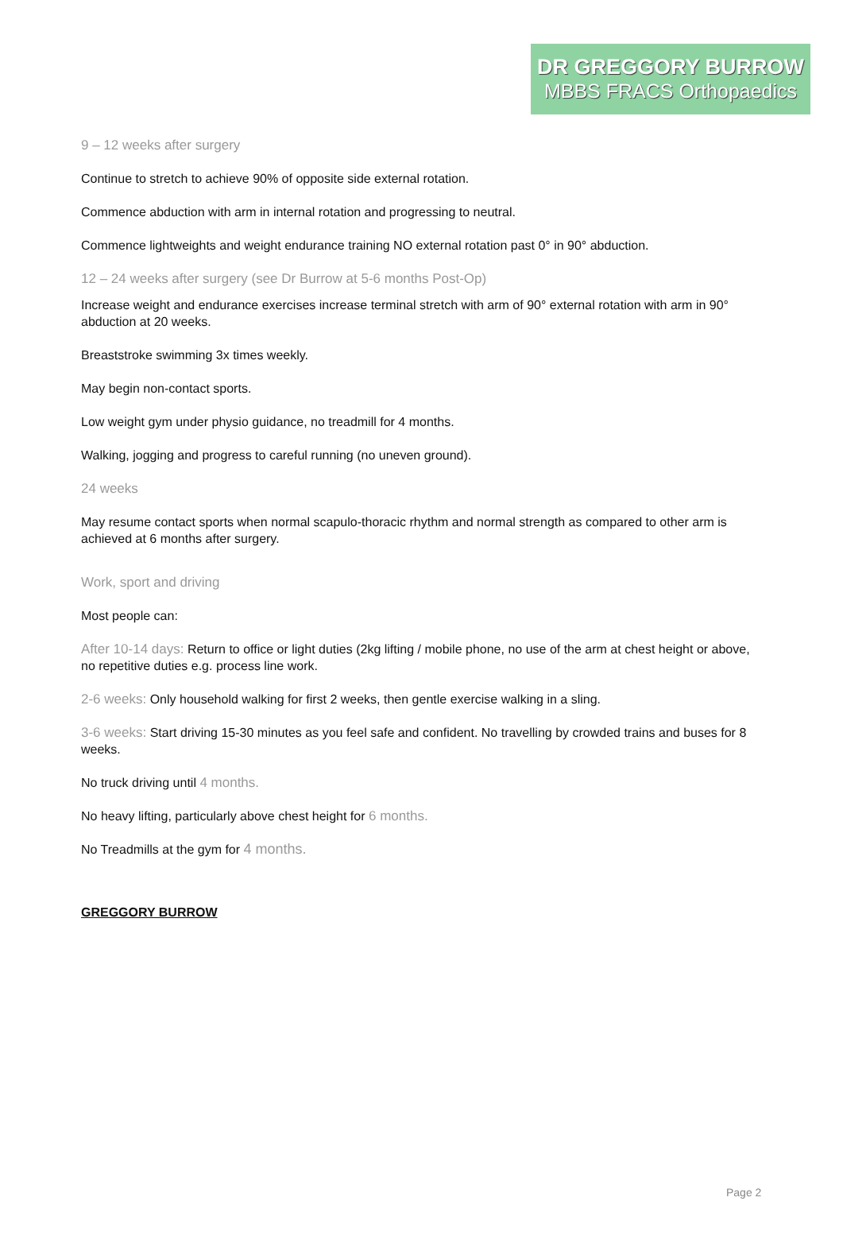DR GREGGORY BURROW
MBBS FRACS Orthopaedics
9 – 12 weeks after surgery
Continue to stretch to achieve 90% of opposite side external rotation.
Commence abduction with arm in internal rotation and progressing to neutral.
Commence lightweights and weight endurance training NO external rotation past 0° in 90° abduction.
12 – 24 weeks after surgery (see Dr Burrow at 5-6 months Post-Op)
Increase weight and endurance exercises increase terminal stretch with arm of 90° external rotation with arm in 90° abduction at 20 weeks.
Breaststroke swimming 3x times weekly.
May begin non-contact sports.
Low weight gym under physio guidance, no treadmill for 4 months.
Walking, jogging and progress to careful running (no uneven ground).
24 weeks
May resume contact sports when normal scapulo-thoracic rhythm and normal strength as compared to other arm is achieved at 6 months after surgery.
Work, sport and driving
Most people can:
After 10-14 days: Return to office or light duties (2kg lifting / mobile phone, no use of the arm at chest height or above, no repetitive duties e.g. process line work.
2-6 weeks: Only household walking for first 2 weeks, then gentle exercise walking in a sling.
3-6 weeks: Start driving 15-30 minutes as you feel safe and confident. No travelling by crowded trains and buses for 8 weeks.
No truck driving until 4 months.
No heavy lifting, particularly above chest height for 6 months.
No Treadmills at the gym for 4 months.
GREGGORY BURROW
Page 2